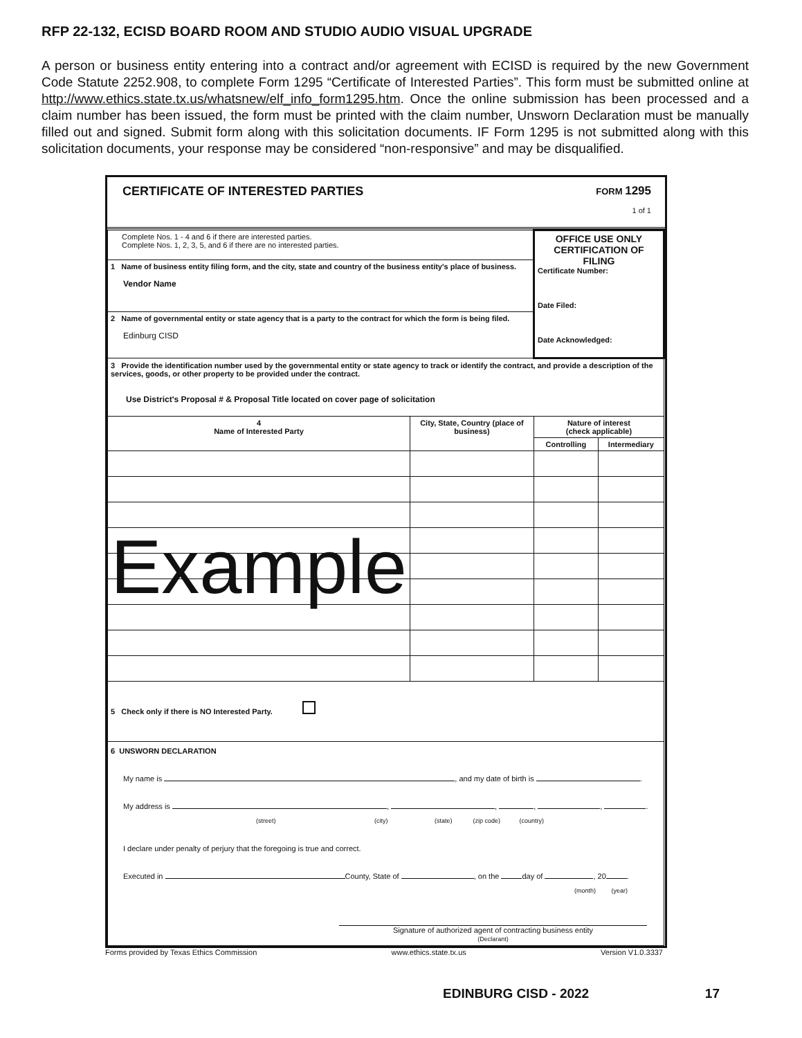RFP 22-132, ECISD BOARD ROOM AND STUDIO AUDIO VISUAL UPGRADE
A person or business entity entering into a contract and/or agreement with ECISD is required by the new Government Code Statute 2252.908, to complete Form 1295 “Certificate of Interested Parties”. This form must be submitted online at http://www.ethics.state.tx.us/whatsnew/elf_info_form1295.htm. Once the online submission has been processed and a claim number has been issued, the form must be printed with the claim number, Unsworn Declaration must be manually filled out and signed. Submit form along with this solicitation documents. IF Form 1295 is not submitted along with this solicitation documents, your response may be considered “non-responsive” and may be disqualified.
CERTIFICATE OF INTERESTED PARTIES
FORM 1295
1 of 1
| Complete Nos. 1 - 4 and 6 if there are interested parties. Complete Nos. 1, 2, 3, 5, and 6 if there are no interested parties. | | OFFICE USE ONLY CERTIFICATION OF FILING Certificate Number: Date Filed: Date Acknowledged: | |
| 1 Name of business entity filing form, and the city, state and country of the business entity's place of business. Vendor Name | | | |
| 2 Name of governmental entity or state agency that is a party to the contract for which the form is being filed. Edinburg CISD | | | |
| 3 Provide the identification number used by the governmental entity or state agency to track or identify the contract, and provide a description of the services, goods, or other property to be provided under the contract. Use District's Proposal # & Proposal Title located on cover page of solicitation | | | |
| 4 Name of Interested Party | City, State, Country (place of business) | Nature of interest (check applicable) | |
| | | Controlling | Intermediary |
| Example | | | |
| 5 Check only if there is NO Interested Party. | | | |
| 6 UNSWORN DECLARATION My name is , and my date of birth is . My address is , , , , . (street) (city) (state) (zip code) (country) I declare under penalty of perjury that the foregoing is true and correct. Executed in County, State of , on the day of , 20 . (month) (year) Signature of authorized agent of contracting business entity (Declarant) | | | |
Forms provided by Texas Ethics Commission www.ethics.state.tx.us Version V1.0.3337
EDINBURG CISD - 2022 17